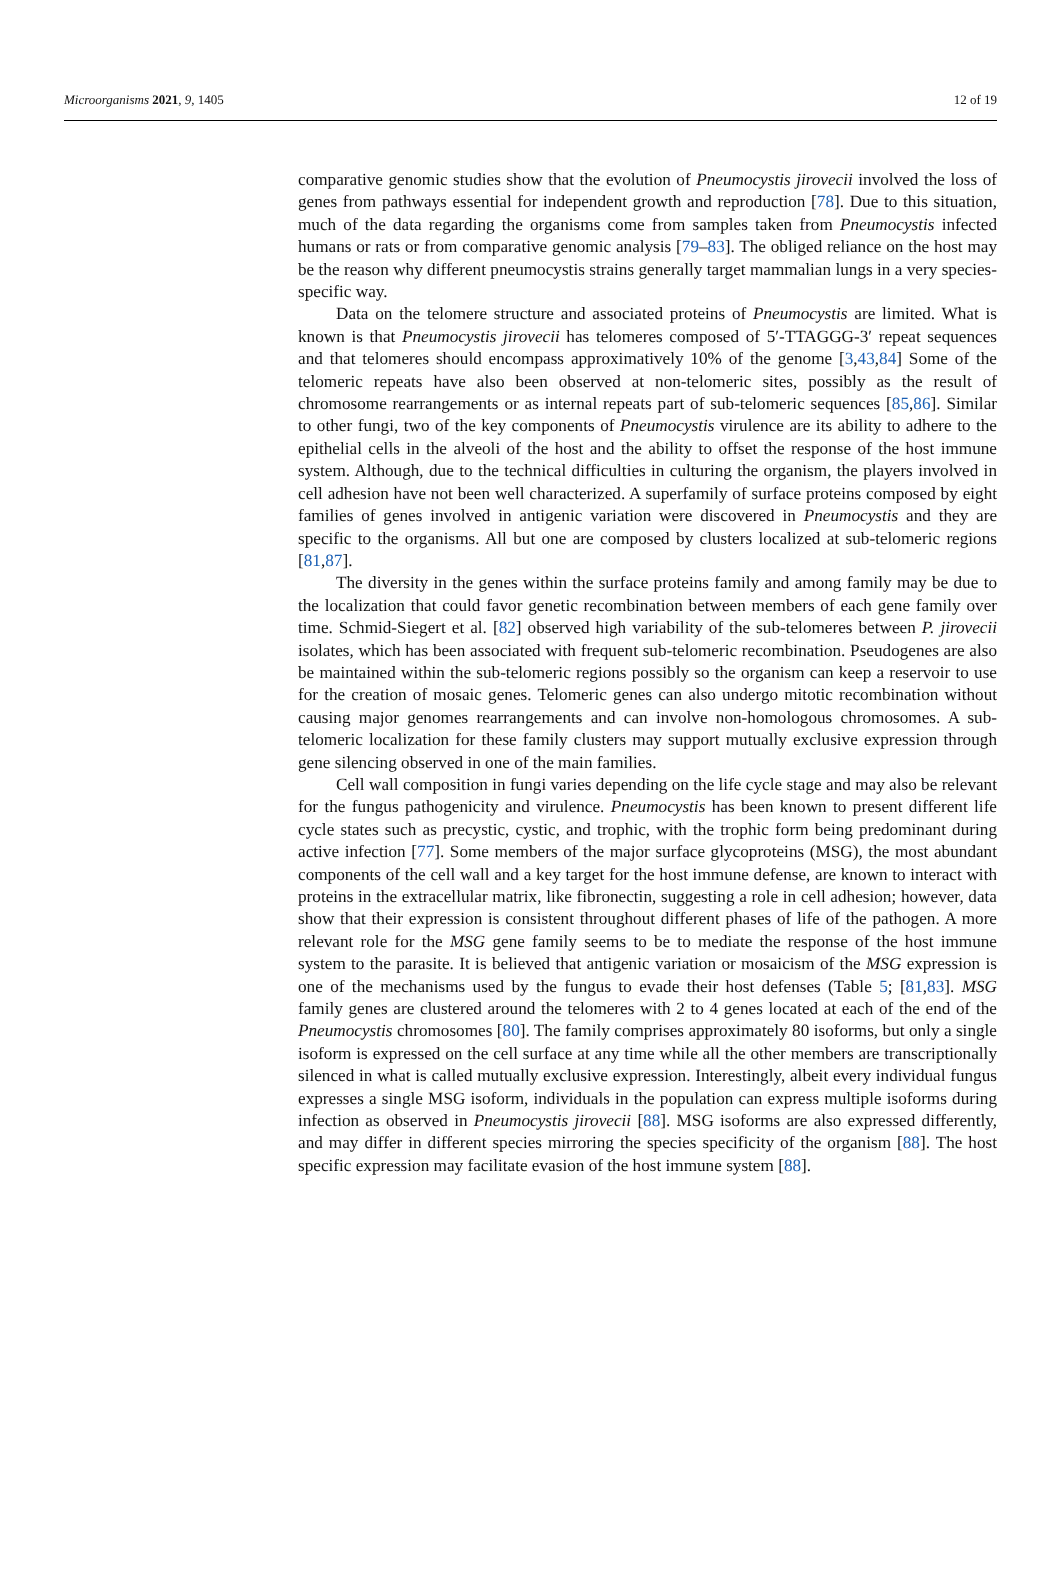Microorganisms 2021, 9, 1405 12 of 19
comparative genomic studies show that the evolution of Pneumocystis jirovecii involved the loss of genes from pathways essential for independent growth and reproduction [78]. Due to this situation, much of the data regarding the organisms come from samples taken from Pneumocystis infected humans or rats or from comparative genomic analysis [79–83]. The obliged reliance on the host may be the reason why different pneumocystis strains generally target mammalian lungs in a very species-specific way.
Data on the telomere structure and associated proteins of Pneumocystis are limited. What is known is that Pneumocystis jirovecii has telomeres composed of 5′-TTAGGG-3′ repeat sequences and that telomeres should encompass approximatively 10% of the genome [3,43,84] Some of the telomeric repeats have also been observed at non-telomeric sites, possibly as the result of chromosome rearrangements or as internal repeats part of sub-telomeric sequences [85,86]. Similar to other fungi, two of the key components of Pneumocystis virulence are its ability to adhere to the epithelial cells in the alveoli of the host and the ability to offset the response of the host immune system. Although, due to the technical difficulties in culturing the organism, the players involved in cell adhesion have not been well characterized. A superfamily of surface proteins composed by eight families of genes involved in antigenic variation were discovered in Pneumocystis and they are specific to the organisms. All but one are composed by clusters localized at sub-telomeric regions [81,87].
The diversity in the genes within the surface proteins family and among family may be due to the localization that could favor genetic recombination between members of each gene family over time. Schmid-Siegert et al. [82] observed high variability of the sub-telomeres between P. jirovecii isolates, which has been associated with frequent sub-telomeric recombination. Pseudogenes are also be maintained within the sub-telomeric regions possibly so the organism can keep a reservoir to use for the creation of mosaic genes. Telomeric genes can also undergo mitotic recombination without causing major genomes rearrangements and can involve non-homologous chromosomes. A sub-telomeric localization for these family clusters may support mutually exclusive expression through gene silencing observed in one of the main families.
Cell wall composition in fungi varies depending on the life cycle stage and may also be relevant for the fungus pathogenicity and virulence. Pneumocystis has been known to present different life cycle states such as precystic, cystic, and trophic, with the trophic form being predominant during active infection [77]. Some members of the major surface glycoproteins (MSG), the most abundant components of the cell wall and a key target for the host immune defense, are known to interact with proteins in the extracellular matrix, like fibronectin, suggesting a role in cell adhesion; however, data show that their expression is consistent throughout different phases of life of the pathogen. A more relevant role for the MSG gene family seems to be to mediate the response of the host immune system to the parasite. It is believed that antigenic variation or mosaicism of the MSG expression is one of the mechanisms used by the fungus to evade their host defenses (Table 5; [81,83]. MSG family genes are clustered around the telomeres with 2 to 4 genes located at each of the end of the Pneumocystis chromosomes [80]. The family comprises approximately 80 isoforms, but only a single isoform is expressed on the cell surface at any time while all the other members are transcriptionally silenced in what is called mutually exclusive expression. Interestingly, albeit every individual fungus expresses a single MSG isoform, individuals in the population can express multiple isoforms during infection as observed in Pneumocystis jirovecii [88]. MSG isoforms are also expressed differently, and may differ in different species mirroring the species specificity of the organism [88]. The host specific expression may facilitate evasion of the host immune system [88].